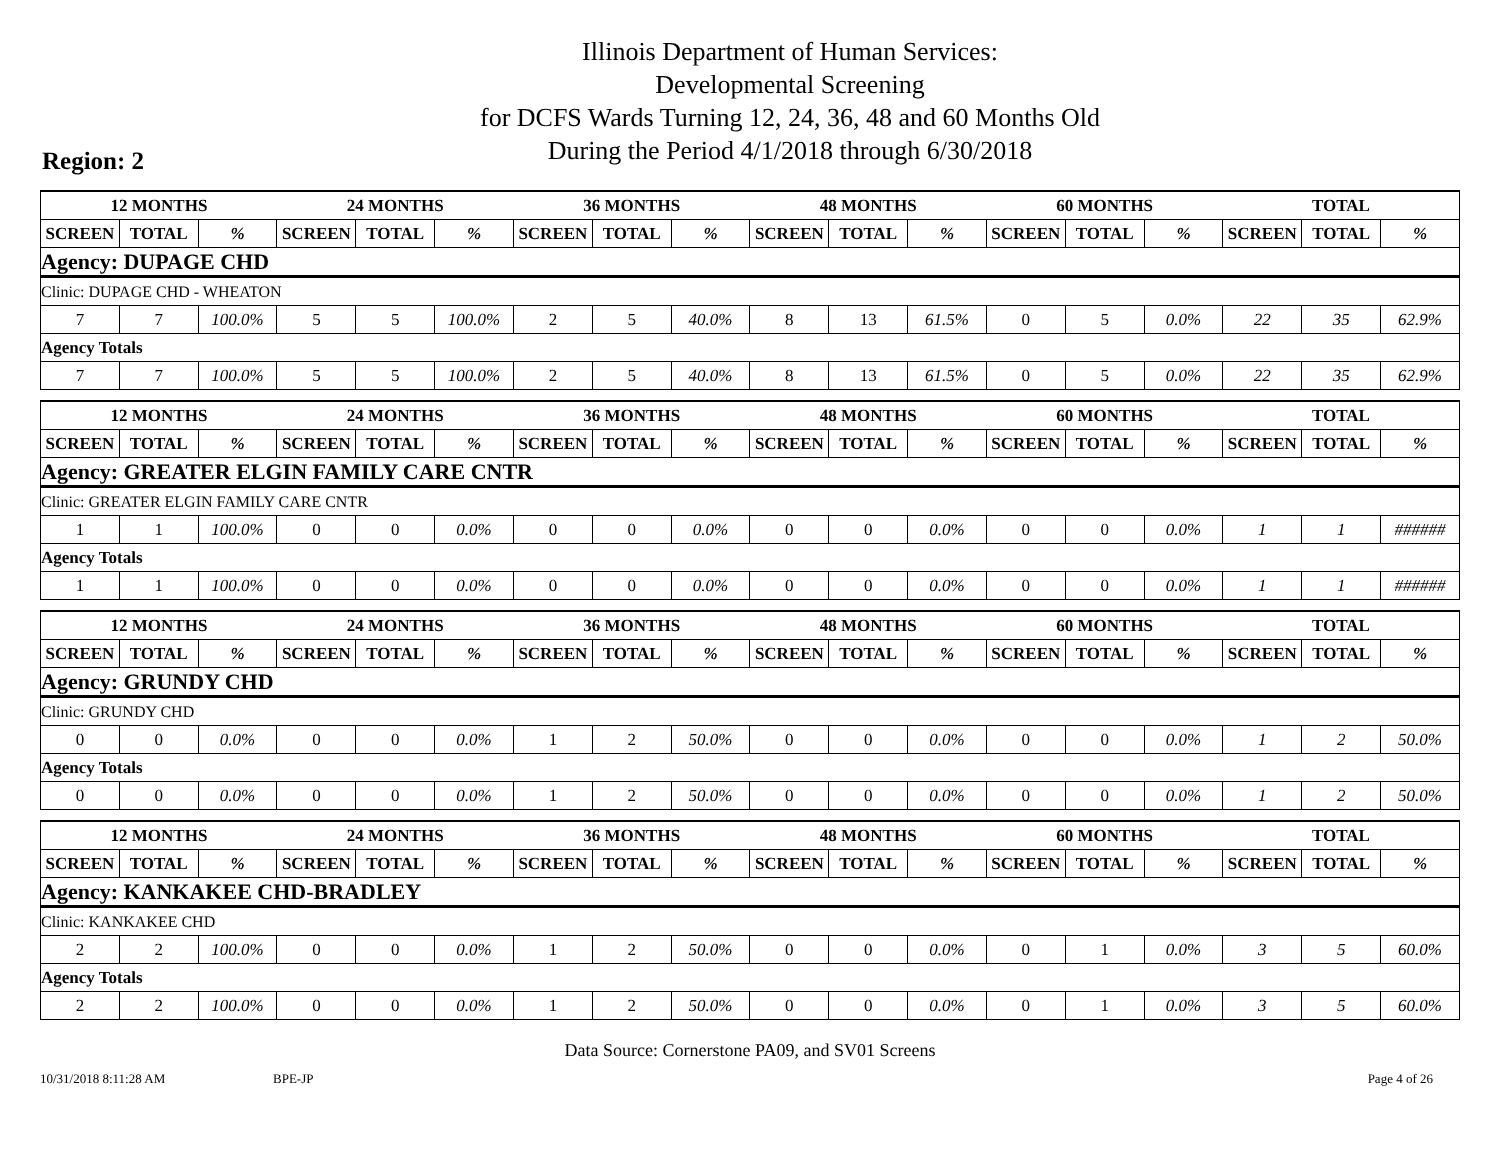Illinois Department of Human Services:
Developmental Screening
for DCFS Wards Turning 12, 24, 36, 48 and 60 Months Old
During the Period 4/1/2018 through 6/30/2018
Region: 2
| 12 MONTHS | | | 24 MONTHS | | | 36 MONTHS | | | 48 MONTHS | | | 60 MONTHS | | | TOTAL | | |
| --- | --- | --- | --- | --- | --- | --- | --- | --- | --- | --- | --- | --- | --- | --- | --- | --- | --- |
| SCREEN | TOTAL | % | SCREEN | TOTAL | % | SCREEN | TOTAL | % | SCREEN | TOTAL | % | SCREEN | TOTAL | % | SCREEN | TOTAL | % |
| Agency: DUPAGE CHD | | | | | | | | | | | | | | | | | |
| Clinic: DUPAGE CHD - WHEATON | | | | | | | | | | | | | | | | | |
| 7 | 7 | 100.0% | 5 | 5 | 100.0% | 2 | 5 | 40.0% | 8 | 13 | 61.5% | 0 | 5 | 0.0% | 22 | 35 | 62.9% |
| Agency Totals | | | | | | | | | | | | | | | | | |
| 7 | 7 | 100.0% | 5 | 5 | 100.0% | 2 | 5 | 40.0% | 8 | 13 | 61.5% | 0 | 5 | 0.0% | 22 | 35 | 62.9% |
| 12 MONTHS | | | 24 MONTHS | | | 36 MONTHS | | | 48 MONTHS | | | 60 MONTHS | | | TOTAL | | |
| --- | --- | --- | --- | --- | --- | --- | --- | --- | --- | --- | --- | --- | --- | --- | --- | --- | --- |
| SCREEN | TOTAL | % | SCREEN | TOTAL | % | SCREEN | TOTAL | % | SCREEN | TOTAL | % | SCREEN | TOTAL | % | SCREEN | TOTAL | % |
| Agency: GREATER ELGIN FAMILY CARE CNTR | | | | | | | | | | | | | | | | | |
| Clinic: GREATER ELGIN FAMILY CARE CNTR | | | | | | | | | | | | | | | | | |
| 1 | 1 | 100.0% | 0 | 0 | 0.0% | 0 | 0 | 0.0% | 0 | 0 | 0.0% | 0 | 0 | 0.0% | 1 | 1 | ###### |
| Agency Totals | | | | | | | | | | | | | | | | | |
| 1 | 1 | 100.0% | 0 | 0 | 0.0% | 0 | 0 | 0.0% | 0 | 0 | 0.0% | 0 | 0 | 0.0% | 1 | 1 | ###### |
| 12 MONTHS | | | 24 MONTHS | | | 36 MONTHS | | | 48 MONTHS | | | 60 MONTHS | | | TOTAL | | |
| --- | --- | --- | --- | --- | --- | --- | --- | --- | --- | --- | --- | --- | --- | --- | --- | --- | --- |
| SCREEN | TOTAL | % | SCREEN | TOTAL | % | SCREEN | TOTAL | % | SCREEN | TOTAL | % | SCREEN | TOTAL | % | SCREEN | TOTAL | % |
| Agency: GRUNDY CHD | | | | | | | | | | | | | | | | | |
| Clinic: GRUNDY CHD | | | | | | | | | | | | | | | | | |
| 0 | 0 | 0.0% | 0 | 0 | 0.0% | 1 | 2 | 50.0% | 0 | 0 | 0.0% | 0 | 0 | 0.0% | 1 | 2 | 50.0% |
| Agency Totals | | | | | | | | | | | | | | | | | |
| 0 | 0 | 0.0% | 0 | 0 | 0.0% | 1 | 2 | 50.0% | 0 | 0 | 0.0% | 0 | 0 | 0.0% | 1 | 2 | 50.0% |
| 12 MONTHS | | | 24 MONTHS | | | 36 MONTHS | | | 48 MONTHS | | | 60 MONTHS | | | TOTAL | | |
| --- | --- | --- | --- | --- | --- | --- | --- | --- | --- | --- | --- | --- | --- | --- | --- | --- | --- |
| SCREEN | TOTAL | % | SCREEN | TOTAL | % | SCREEN | TOTAL | % | SCREEN | TOTAL | % | SCREEN | TOTAL | % | SCREEN | TOTAL | % |
| Agency: KANKAKEE CHD-BRADLEY | | | | | | | | | | | | | | | | | |
| Clinic: KANKAKEE CHD | | | | | | | | | | | | | | | | | |
| 2 | 2 | 100.0% | 0 | 0 | 0.0% | 1 | 2 | 50.0% | 0 | 0 | 0.0% | 0 | 1 | 0.0% | 3 | 5 | 60.0% |
| Agency Totals | | | | | | | | | | | | | | | | | |
| 2 | 2 | 100.0% | 0 | 0 | 0.0% | 1 | 2 | 50.0% | 0 | 0 | 0.0% | 0 | 1 | 0.0% | 3 | 5 | 60.0% |
Data Source: Cornerstone PA09, and SV01 Screens
10/31/2018 8:11:28 AM BPE-JP Page 4 of 26